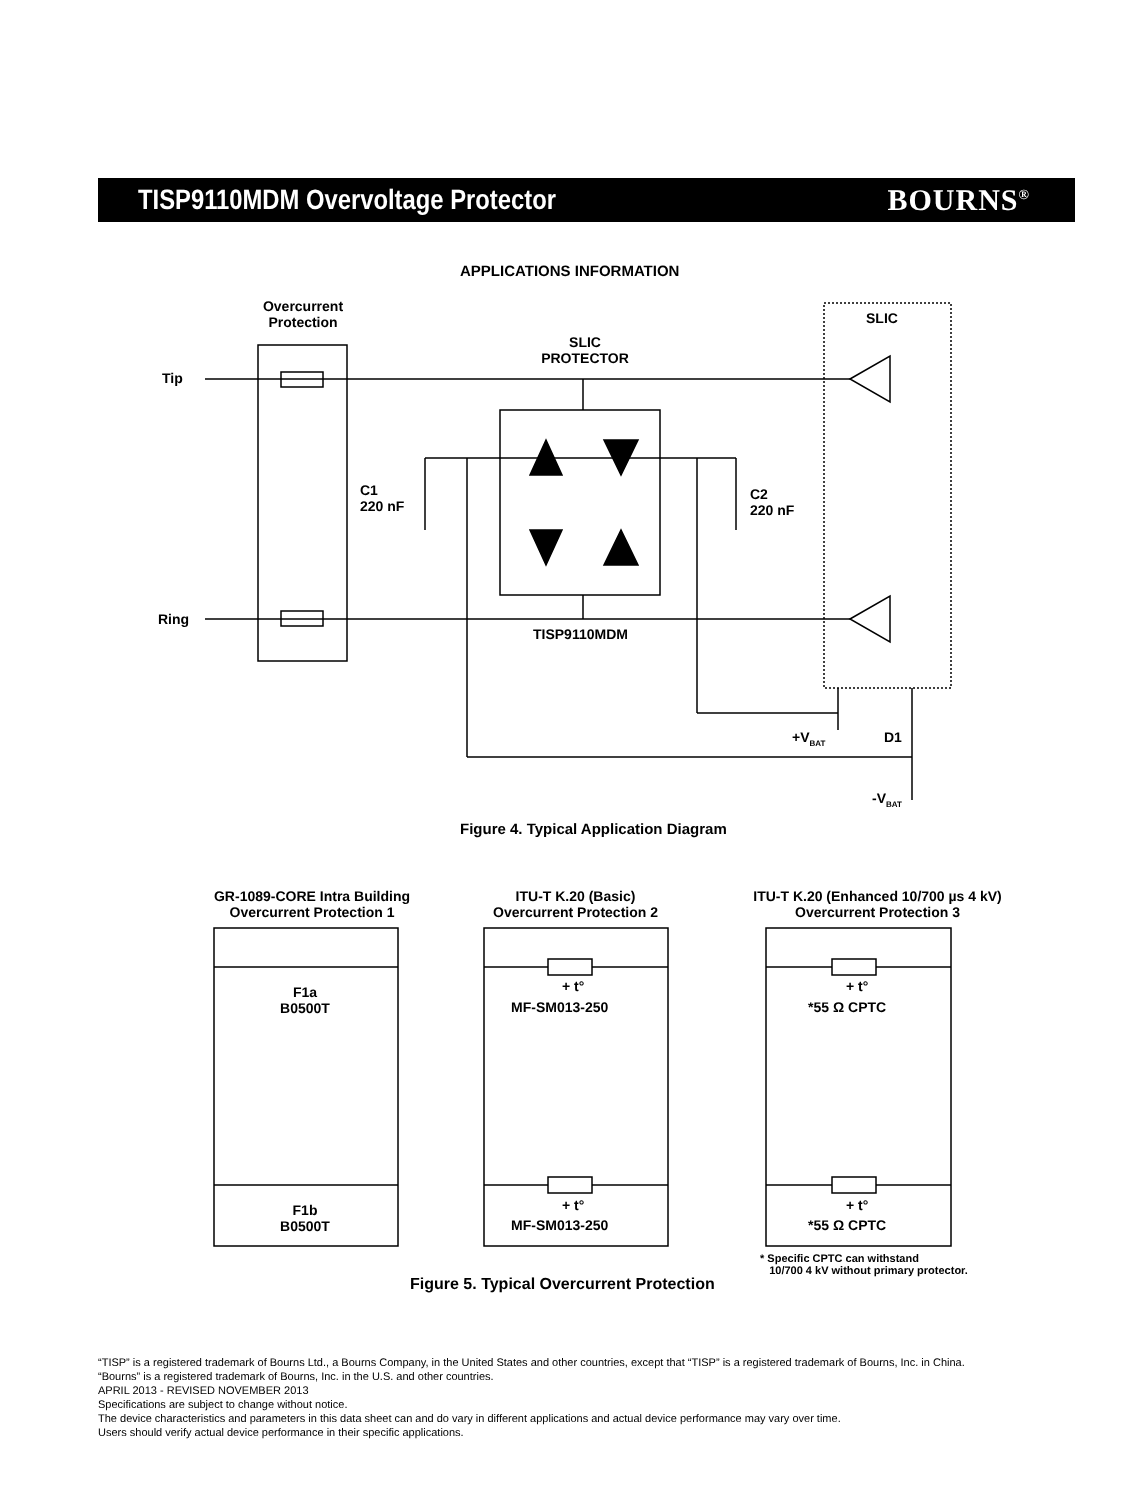TISP9110MDM Overvoltage Protector
BOURNS<sup>®</sup>
APPLICATIONS INFORMATION
Overcurrent Protection
SLIC
SLIC PROTECTOR
Tip
Ring
C1
220 nF
C2
220 nF
TISP9110MDM
+V<sub>BAT</sub> D1
-V<sub>BAT</sub>
Figure 4. Typical Application Diagram
GR-1089-CORE Intra Building Overcurrent Protection 1
ITU-T K.20 (Basic) Overcurrent Protection 2
ITU-T K.20 (Enhanced 10/700 µs 4 kV) Overcurrent Protection 3
F1a
B0500T
F1b
B0500T
+ t°
+ t°
+ t°
+ t°
MF-SM013-250
MF-SM013-250
*55 Ω CPTC
*55 Ω CPTC
* Specific CPTC can withstand
10/700 4 kV without primary protector.
Figure 5. Typical Overcurrent Protection
“TISP” is a registered trademark of Bourns Ltd., a Bourns Company, in the United States and other countries, except that “TISP” is a registered trademark of Bourns, Inc. in China.
“Bourns” is a registered trademark of Bourns, Inc. in the U.S. and other countries.
APRIL 2013 - REVISED NOVEMBER 2013
Specifications are subject to change without notice.
The device characteristics and parameters in this data sheet can and do vary in different applications and actual device performance may vary over time.
Users should verify actual device performance in their specific applications.